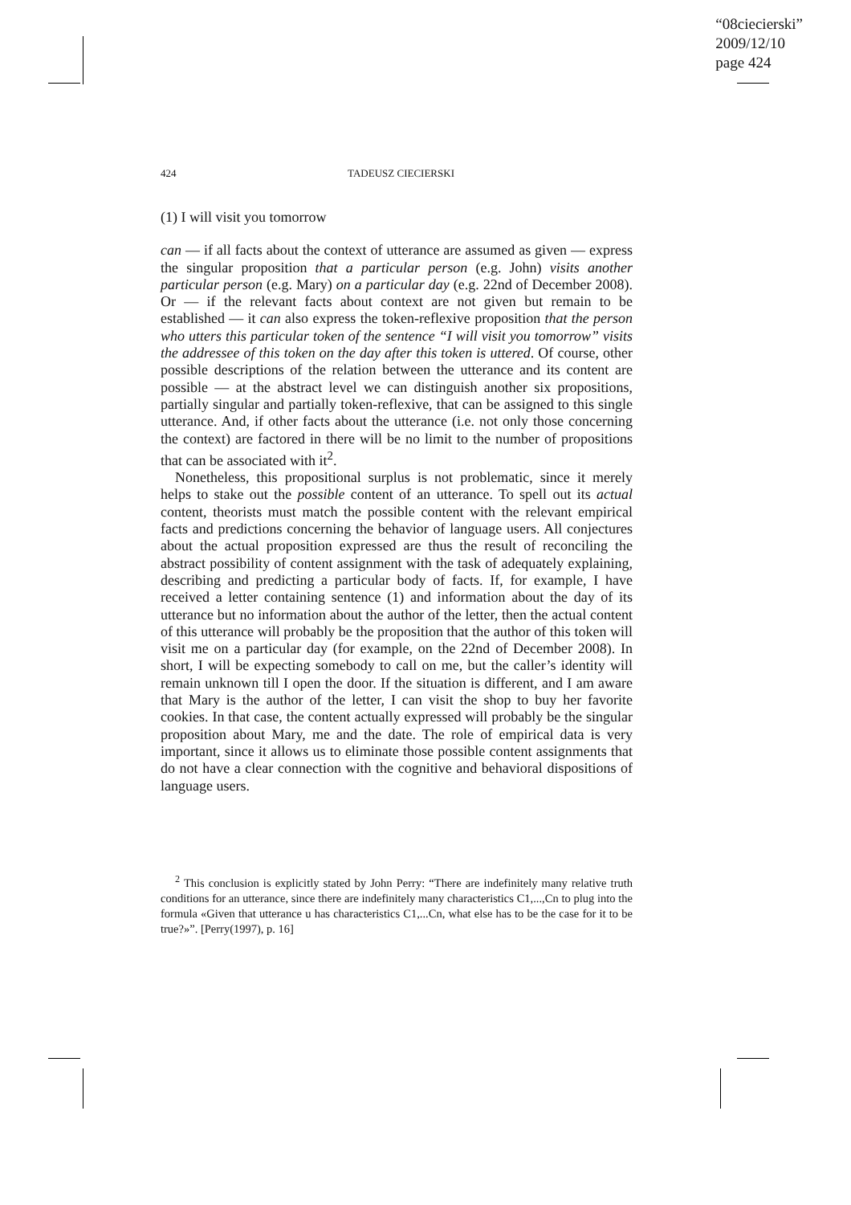“08ciecierski”
2009/12/10
page 424
424 TADEUSZ CIECIERSKI
(1) I will visit you tomorrow
can — if all facts about the context of utterance are assumed as given — express the singular proposition that a particular person (e.g. John) visits another particular person (e.g. Mary) on a particular day (e.g. 22nd of December 2008). Or — if the relevant facts about context are not given but remain to be established — it can also express the token-reflexive proposition that the person who utters this particular token of the sentence “I will visit you tomorrow” visits the addressee of this token on the day after this token is uttered. Of course, other possible descriptions of the relation between the utterance and its content are possible — at the abstract level we can distinguish another six propositions, partially singular and partially token-reflexive, that can be assigned to this single utterance. And, if other facts about the utterance (i.e. not only those concerning the context) are factored in there will be no limit to the number of propositions that can be associated with it<sup>2</sup>.
Nonetheless, this propositional surplus is not problematic, since it merely helps to stake out the possible content of an utterance. To spell out its actual content, theorists must match the possible content with the relevant empirical facts and predictions concerning the behavior of language users. All conjectures about the actual proposition expressed are thus the result of reconciling the abstract possibility of content assignment with the task of adequately explaining, describing and predicting a particular body of facts. If, for example, I have received a letter containing sentence (1) and information about the day of its utterance but no information about the author of the letter, then the actual content of this utterance will probably be the proposition that the author of this token will visit me on a particular day (for example, on the 22nd of December 2008). In short, I will be expecting somebody to call on me, but the caller’s identity will remain unknown till I open the door. If the situation is different, and I am aware that Mary is the author of the letter, I can visit the shop to buy her favorite cookies. In that case, the content actually expressed will probably be the singular proposition about Mary, me and the date. The role of empirical data is very important, since it allows us to eliminate those possible content assignments that do not have a clear connection with the cognitive and behavioral dispositions of language users.
<sup>2</sup> This conclusion is explicitly stated by John Perry: “There are indefinitely many relative truth conditions for an utterance, since there are indefinitely many characteristics C1,...,Cn to plug into the formula «Given that utterance u has characteristics C1,...Cn, what else has to be the case for it to be true?»”. [Perry(1997), p. 16]